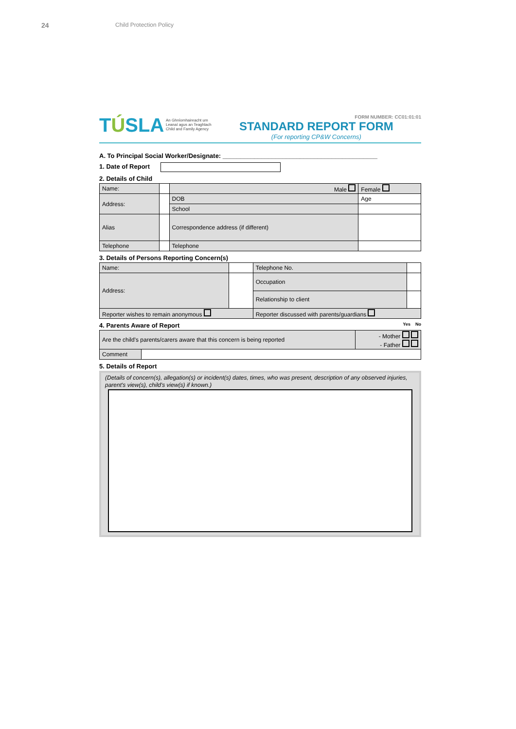24 Child Protection Policy
TÚSLA An Ghníomhaireacht um
Leanaí agus an Teaghlach
Child and Family Agency
FORM NUMBER: CC01:01:01
STANDARD REPORT FORM
(For reporting CP&W Concerns)
A. To Principal Social Worker/Designate: ____________________________________________
1. Date of Report
2. Details of Child
| Name: | | Male | Female |
| Address: | | DOB | Age |
| | | School | |
| Alias | | Correspondence address (if different) | |
| Telephone | | Telephone | |
3. Details of Persons Reporting Concern(s)
| Name: | | Telephone No. | |
| Address: | | Occupation | |
| | | Relationship to client | |
| Reporter wishes to remain anonymous | | Reporter discussed with parents/guardians | |
4. Parents Aware of Report Yes No
| Are the child's parents/carers aware that this concern is being reported | | - Mother - Father |
| Comment | | |
5. Details of Report
(Details of concern(s), allegation(s) or incident(s) dates, times, who was present, description of any observed injuries, parent's view(s), child's view(s) if known.)